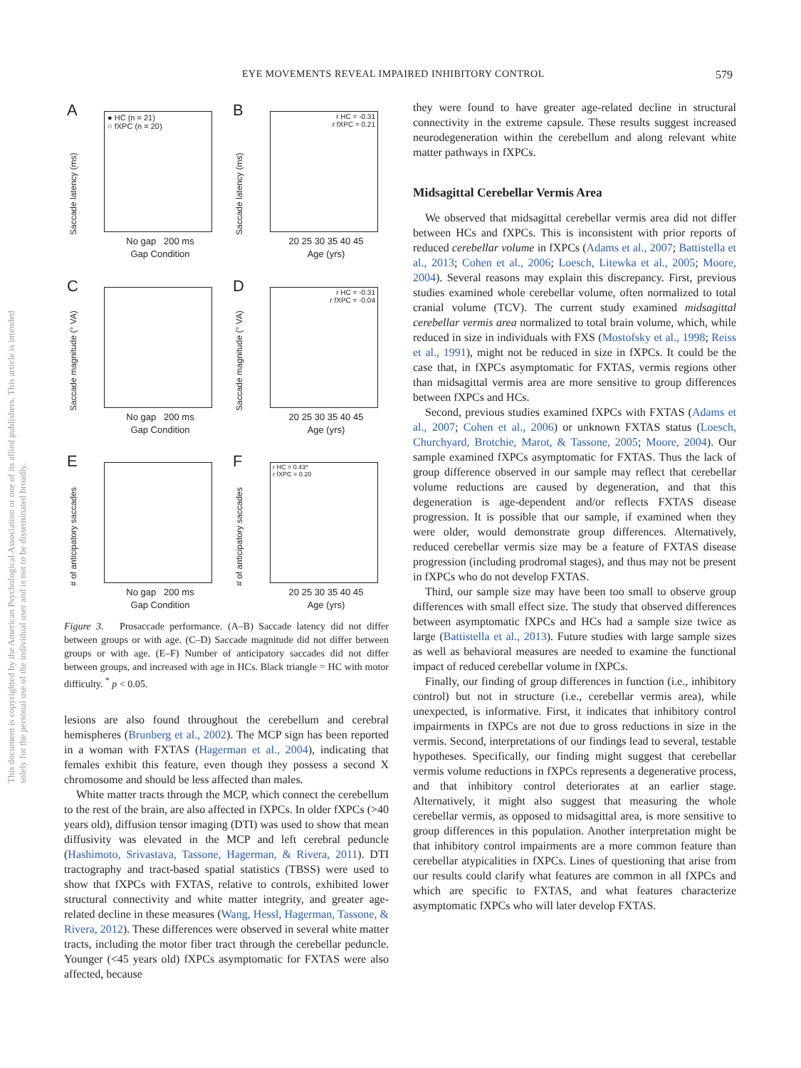EYE MOVEMENTS REVEAL IMPAIRED INHIBITORY CONTROL 579
This document is copyrighted by the American Psychological Association or one of its allied publishers. This article is intended solely for the personal use of the individual user and is not to be disseminated broadly.
A
Saccade latency (ms)
● HC (n = 21)
○ fXPC (n = 20)
No gap 200 ms
Gap Condition
B
Saccade latency (ms)
r HC = -0.31
r fXPC = 0.21
20 25 30 35 40 45
Age (yrs)
C
Saccade magnitude (° VA)
No gap 200 ms
Gap Condition
D
Saccade magnitude (° VA)
r HC = -0.31
r fXPC = -0.04
20 25 30 35 40 45
Age (yrs)
E
# of anticipatory saccades
No gap 200 ms
Gap Condition
F
# of anticipatory saccades
r HC = 0.43*
r fXPC = 0.20
20 25 30 35 40 45
Age (yrs)
Figure 3. Prosaccade performance. (A–B) Saccade latency did not differ between groups or with age. (C–D) Saccade magnitude did not differ between groups or with age. (E–F) Number of anticipatory saccades did not differ between groups, and increased with age in HCs. Black triangle = HC with motor difficulty. <sup>*</sup> p < 0.05.
lesions are also found throughout the cerebellum and cerebral hemispheres (Brunberg et al., 2002). The MCP sign has been reported in a woman with FXTAS (Hagerman et al., 2004), indicating that females exhibit this feature, even though they possess a second X chromosome and should be less affected than males.
White matter tracts through the MCP, which connect the cerebellum to the rest of the brain, are also affected in fXPCs. In older fXPCs (>40 years old), diffusion tensor imaging (DTI) was used to show that mean diffusivity was elevated in the MCP and left cerebral peduncle (Hashimoto, Srivastava, Tassone, Hagerman, & Rivera, 2011). DTI tractography and tract-based spatial statistics (TBSS) were used to show that fXPCs with FXTAS, relative to controls, exhibited lower structural connectivity and white matter integrity, and greater age-related decline in these measures (Wang, Hessl, Hagerman, Tassone, & Rivera, 2012). These differences were observed in several white matter tracts, including the motor fiber tract through the cerebellar peduncle. Younger (<45 years old) fXPCs asymptomatic for FXTAS were also affected, because
they were found to have greater age-related decline in structural connectivity in the extreme capsule. These results suggest increased neurodegeneration within the cerebellum and along relevant white matter pathways in fXPCs.
Midsagittal Cerebellar Vermis Area
We observed that midsagittal cerebellar vermis area did not differ between HCs and fXPCs. This is inconsistent with prior reports of reduced cerebellar volume in fXPCs (Adams et al., 2007; Battistella et al., 2013; Cohen et al., 2006; Loesch, Litewka et al., 2005; Moore, 2004). Several reasons may explain this discrepancy. First, previous studies examined whole cerebellar volume, often normalized to total cranial volume (TCV). The current study examined midsagittal cerebellar vermis area normalized to total brain volume, which, while reduced in size in individuals with FXS (Mostofsky et al., 1998; Reiss et al., 1991), might not be reduced in size in fXPCs. It could be the case that, in fXPCs asymptomatic for FXTAS, vermis regions other than midsagittal vermis area are more sensitive to group differences between fXPCs and HCs.
Second, previous studies examined fXPCs with FXTAS (Adams et al., 2007; Cohen et al., 2006) or unknown FXTAS status (Loesch, Churchyard, Brotchie, Marot, & Tassone, 2005; Moore, 2004). Our sample examined fXPCs asymptomatic for FXTAS. Thus the lack of group difference observed in our sample may reflect that cerebellar volume reductions are caused by degeneration, and that this degeneration is age-dependent and/or reflects FXTAS disease progression. It is possible that our sample, if examined when they were older, would demonstrate group differences. Alternatively, reduced cerebellar vermis size may be a feature of FXTAS disease progression (including prodromal stages), and thus may not be present in fXPCs who do not develop FXTAS.
Third, our sample size may have been too small to observe group differences with small effect size. The study that observed differences between asymptomatic fXPCs and HCs had a sample size twice as large (Battistella et al., 2013). Future studies with large sample sizes as well as behavioral measures are needed to examine the functional impact of reduced cerebellar volume in fXPCs.
Finally, our finding of group differences in function (i.e., inhibitory control) but not in structure (i.e., cerebellar vermis area), while unexpected, is informative. First, it indicates that inhibitory control impairments in fXPCs are not due to gross reductions in size in the vermis. Second, interpretations of our findings lead to several, testable hypotheses. Specifically, our finding might suggest that cerebellar vermis volume reductions in fXPCs represents a degenerative process, and that inhibitory control deteriorates at an earlier stage. Alternatively, it might also suggest that measuring the whole cerebellar vermis, as opposed to midsagittal area, is more sensitive to group differences in this population. Another interpretation might be that inhibitory control impairments are a more common feature than cerebellar atypicalities in fXPCs. Lines of questioning that arise from our results could clarify what features are common in all fXPCs and which are specific to FXTAS, and what features characterize asymptomatic fXPCs who will later develop FXTAS.